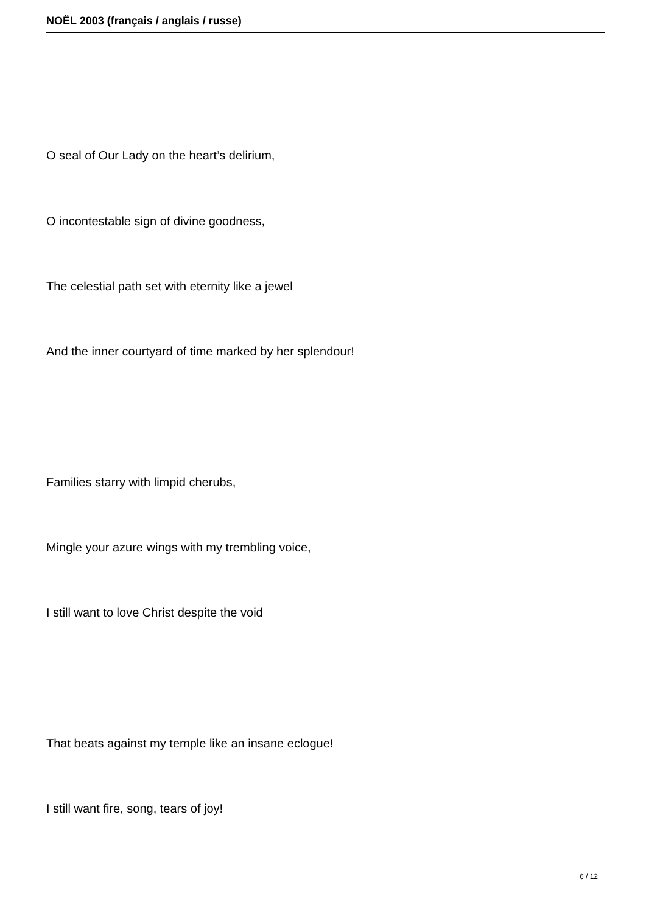NOËL 2003 (français / anglais / russe)
O seal of Our Lady on the heart’s delirium,
O incontestable sign of divine goodness,
The celestial path set with eternity like a jewel
And the inner courtyard of time marked by her splendour!
Families starry with limpid cherubs,
Mingle your azure wings with my trembling voice,
I still want to love Christ despite the void
That beats against my temple like an insane eclogue!
I still want fire, song, tears of joy!
6 / 12